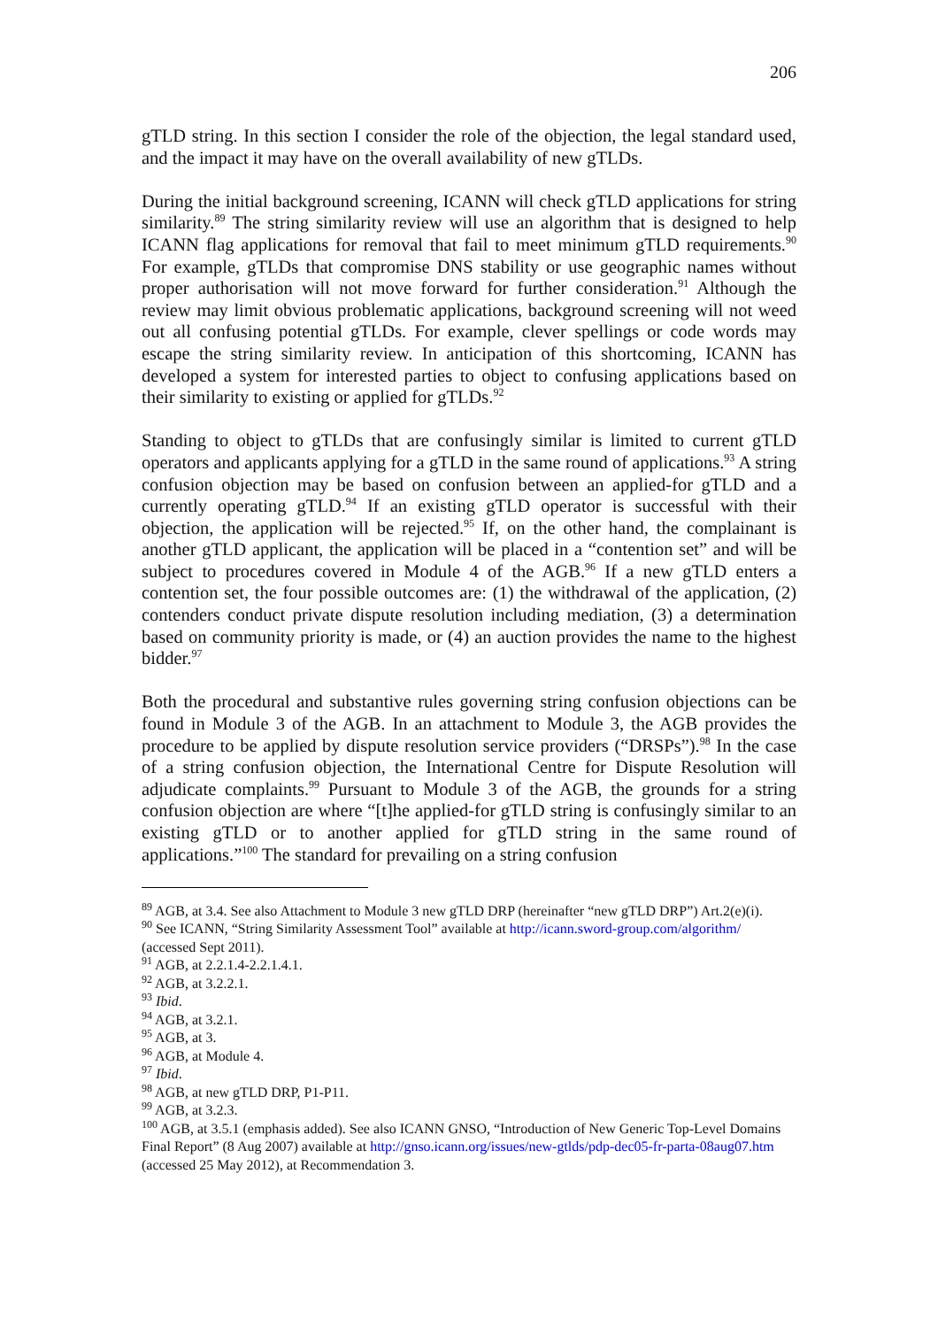206
gTLD string. In this section I consider the role of the objection, the legal standard used, and the impact it may have on the overall availability of new gTLDs.
During the initial background screening, ICANN will check gTLD applications for string similarity.<sup>89</sup> The string similarity review will use an algorithm that is designed to help ICANN flag applications for removal that fail to meet minimum gTLD requirements.<sup>90</sup> For example, gTLDs that compromise DNS stability or use geographic names without proper authorisation will not move forward for further consideration.<sup>91</sup> Although the review may limit obvious problematic applications, background screening will not weed out all confusing potential gTLDs. For example, clever spellings or code words may escape the string similarity review. In anticipation of this shortcoming, ICANN has developed a system for interested parties to object to confusing applications based on their similarity to existing or applied for gTLDs.<sup>92</sup>
Standing to object to gTLDs that are confusingly similar is limited to current gTLD operators and applicants applying for a gTLD in the same round of applications.<sup>93</sup> A string confusion objection may be based on confusion between an applied-for gTLD and a currently operating gTLD.<sup>94</sup> If an existing gTLD operator is successful with their objection, the application will be rejected.<sup>95</sup> If, on the other hand, the complainant is another gTLD applicant, the application will be placed in a “contention set” and will be subject to procedures covered in Module 4 of the AGB.<sup>96</sup> If a new gTLD enters a contention set, the four possible outcomes are: (1) the withdrawal of the application, (2) contenders conduct private dispute resolution including mediation, (3) a determination based on community priority is made, or (4) an auction provides the name to the highest bidder.<sup>97</sup>
Both the procedural and substantive rules governing string confusion objections can be found in Module 3 of the AGB. In an attachment to Module 3, the AGB provides the procedure to be applied by dispute resolution service providers (“DRSPs”).<sup>98</sup> In the case of a string confusion objection, the International Centre for Dispute Resolution will adjudicate complaints.<sup>99</sup> Pursuant to Module 3 of the AGB, the grounds for a string confusion objection are where “[t]he applied-for gTLD string is confusingly similar to an existing gTLD or to another applied for gTLD string in the same round of applications.”<sup>100</sup> The standard for prevailing on a string confusion
<sup>89</sup> AGB, at 3.4. See also Attachment to Module 3 new gTLD DRP (hereinafter “new gTLD DRP”) Art.2(e)(i).
<sup>90</sup> See ICANN, “String Similarity Assessment Tool” available at http://icann.sword-group.com/algorithm/ (accessed Sept 2011).
<sup>91</sup> AGB, at 2.2.1.4-2.2.1.4.1.
<sup>92</sup> AGB, at 3.2.2.1.
<sup>93</sup> Ibid.
<sup>94</sup> AGB, at 3.2.1.
<sup>95</sup> AGB, at 3.
<sup>96</sup> AGB, at Module 4.
<sup>97</sup> Ibid.
<sup>98</sup> AGB, at new gTLD DRP, P1-P11.
<sup>99</sup> AGB, at 3.2.3.
<sup>100</sup> AGB, at 3.5.1 (emphasis added). See also ICANN GNSO, “Introduction of New Generic Top-Level Domains Final Report” (8 Aug 2007) available at http://gnso.icann.org/issues/new-gtlds/pdp-dec05-fr-parta-08aug07.htm (accessed 25 May 2012), at Recommendation 3.